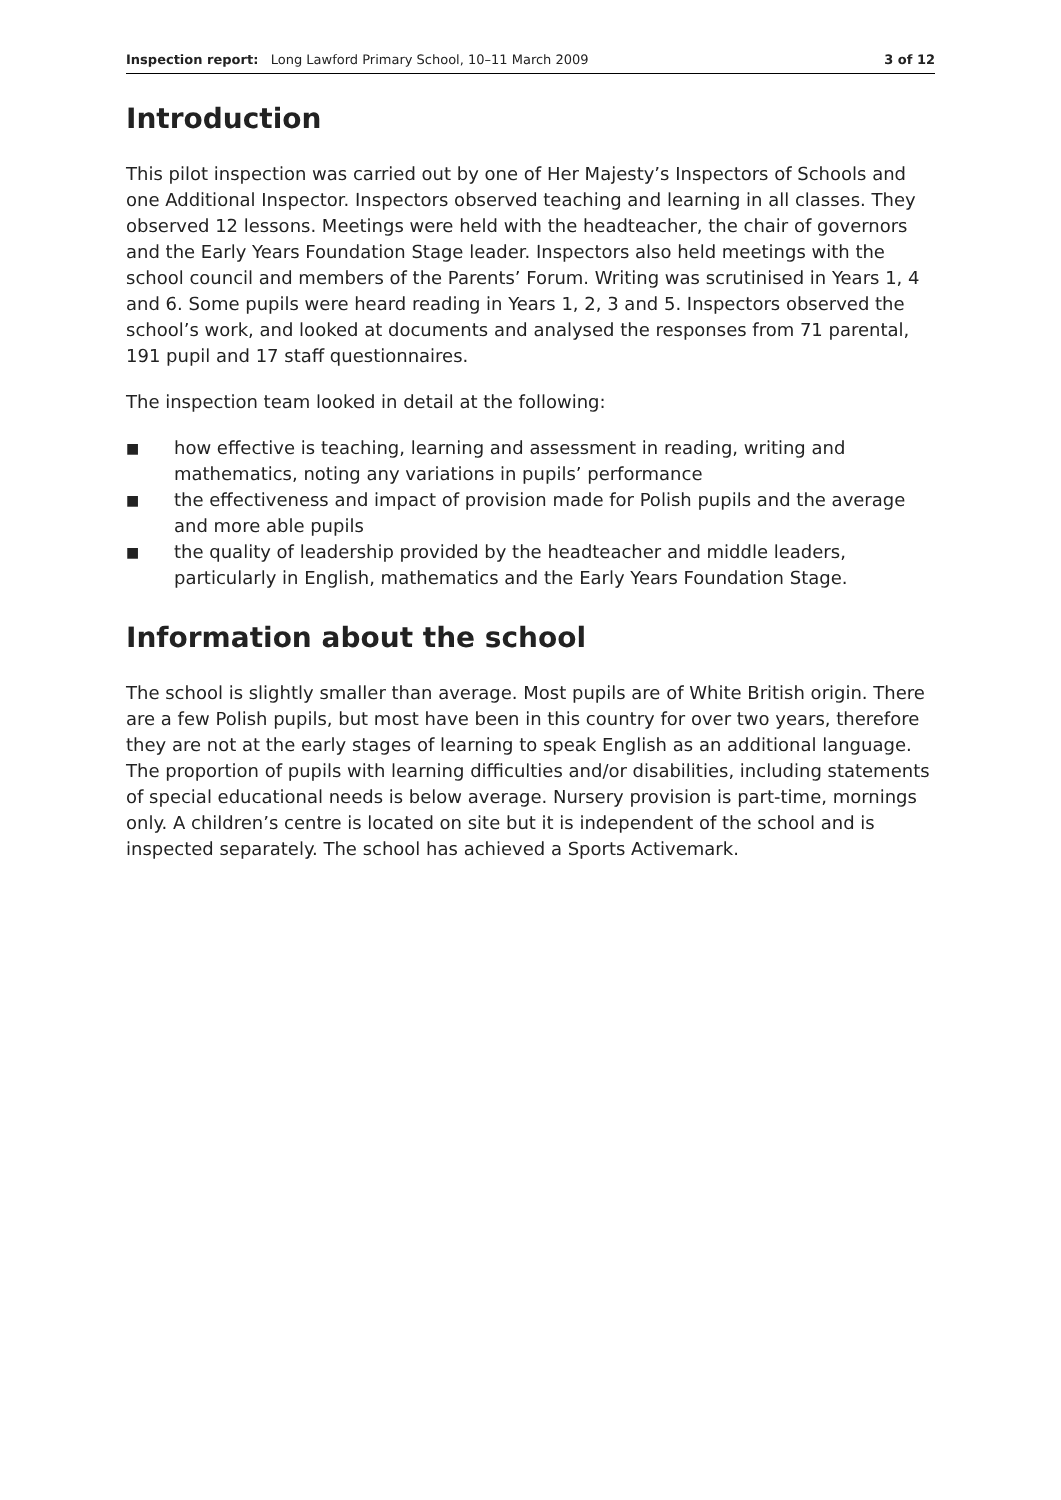Inspection report: Long Lawford Primary School, 10–11 March 2009 3 of 12
Introduction
This pilot inspection was carried out by one of Her Majesty’s Inspectors of Schools and one Additional Inspector. Inspectors observed teaching and learning in all classes. They observed 12 lessons. Meetings were held with the headteacher, the chair of governors and the Early Years Foundation Stage leader. Inspectors also held meetings with the school council and members of the Parents’ Forum. Writing was scrutinised in Years 1, 4 and 6. Some pupils were heard reading in Years 1, 2, 3 and 5. Inspectors observed the school’s work, and looked at documents and analysed the responses from 71 parental, 191 pupil and 17 staff questionnaires.
The inspection team looked in detail at the following:
■ how effective is teaching, learning and assessment in reading, writing and mathematics, noting any variations in pupils’ performance
■ the effectiveness and impact of provision made for Polish pupils and the average and more able pupils
■ the quality of leadership provided by the headteacher and middle leaders, particularly in English, mathematics and the Early Years Foundation Stage.
Information about the school
The school is slightly smaller than average. Most pupils are of White British origin. There are a few Polish pupils, but most have been in this country for over two years, therefore they are not at the early stages of learning to speak English as an additional language. The proportion of pupils with learning difficulties and/or disabilities, including statements of special educational needs is below average. Nursery provision is part-time, mornings only. A children’s centre is located on site but it is independent of the school and is inspected separately. The school has achieved a Sports Activemark.